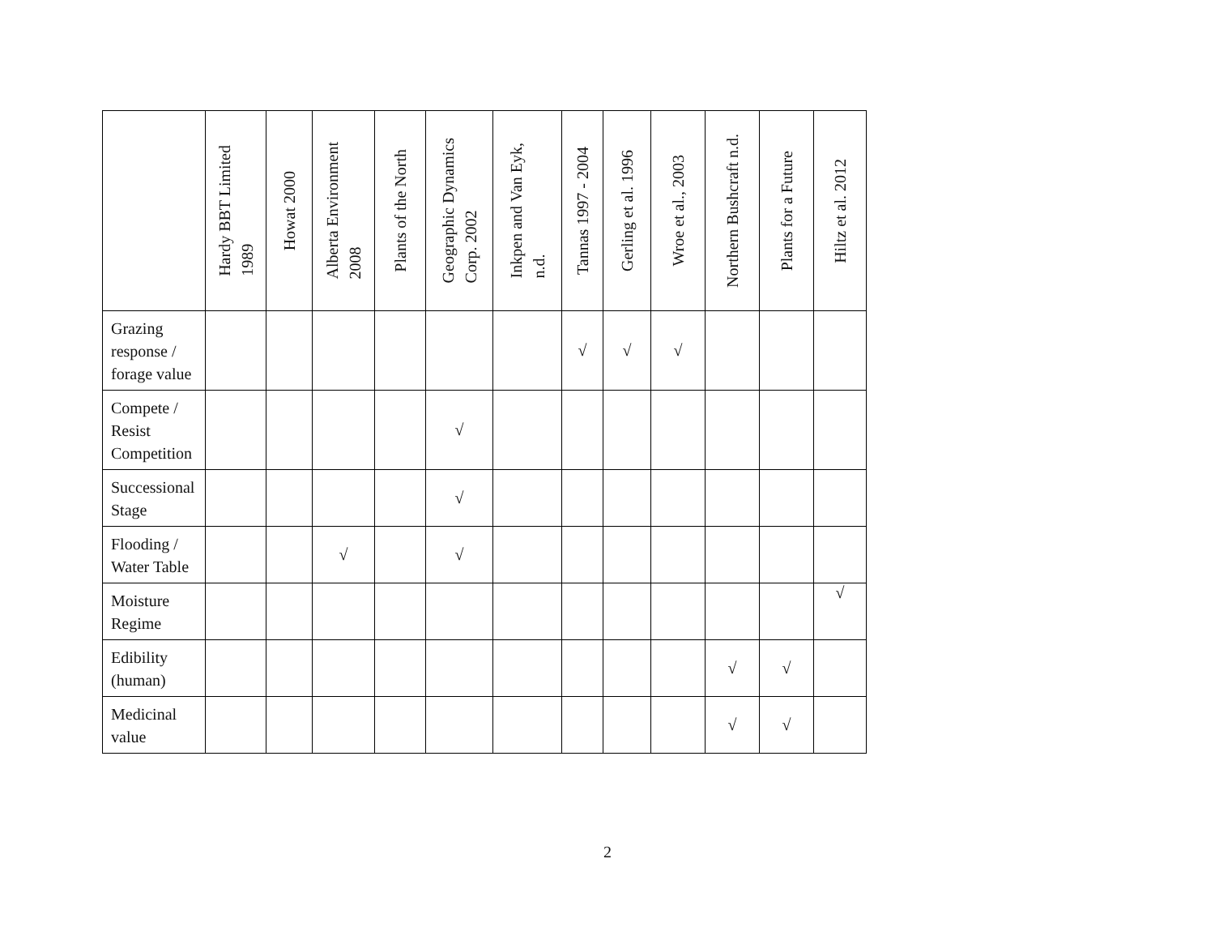| | Hardy BBT Limited 1989 | Howat 2000 | Alberta Environment 2008 | Plants of the North | Geographic Dynamics Corp. 2002 | Inkpen and Van Eyk, n.d. | Tannas 1997 - 2004 | Gerling et al. 1996 | Wroe et al., 2003 | Northern Bushcraft n.d. | Plants for a Future | Hiltz et al. 2012 |
| --- | --- | --- | --- | --- | --- | --- | --- | --- | --- | --- | --- | --- |
| Grazing response / forage value | | | | | | | √ | √ | √ | | | |
| Compete / Resist Competition | | | | | √ | | | | | | | |
| Successional Stage | | | | | √ | | | | | | | |
| Flooding / Water Table | | | √ | | √ | | | | | | | |
| Moisture Regime | | | | | | | | | | | | √ |
| Edibility (human) | | | | | | | | | | √ | √ | |
| Medicinal value | | | | | | | | | | √ | √ | |
2